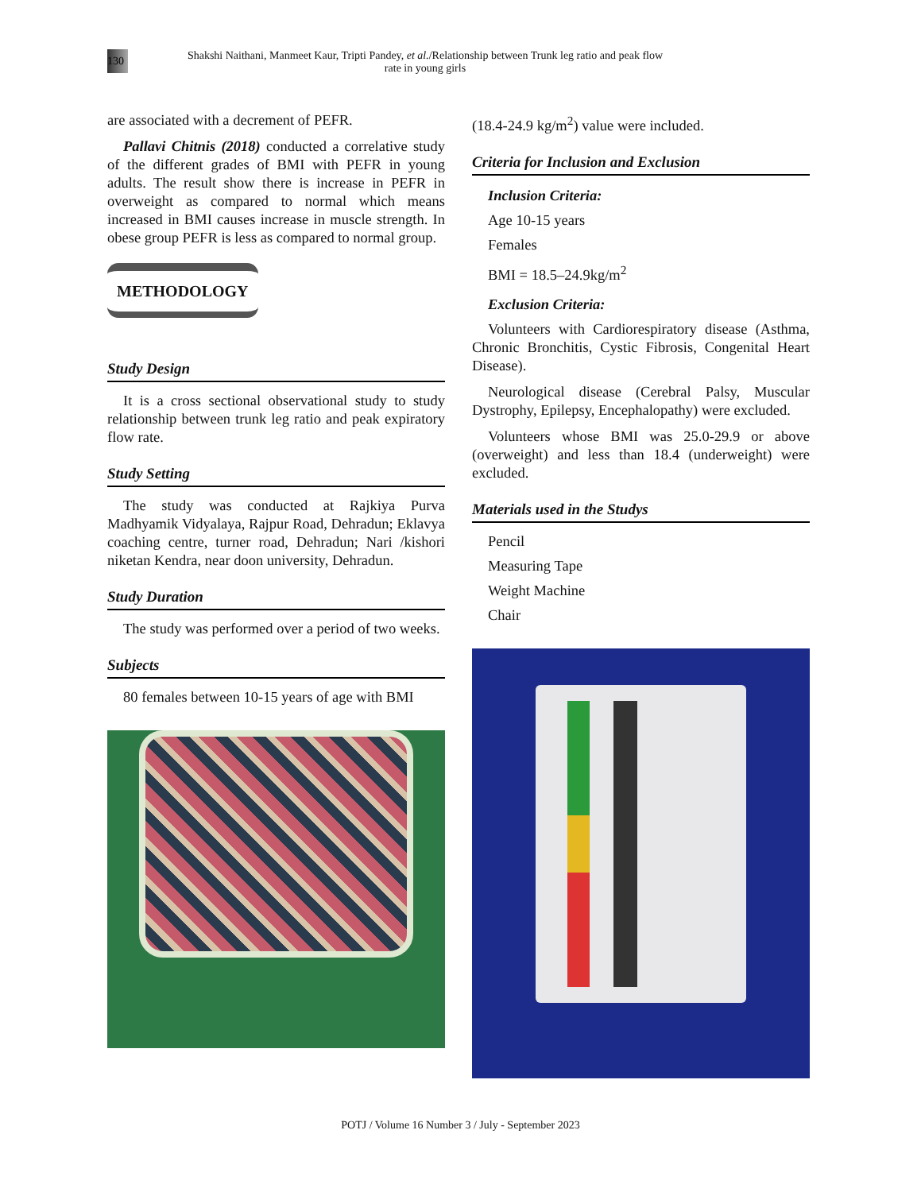130
Shakshi Naithani, Manmeet Kaur, Tripti Pandey, et al./Relationship between Trunk leg ratio and peak flow
rate in young girls
are associated with a decrement of PEFR.
Pallavi Chitnis (2018) conducted a correlative study of the different grades of BMI with PEFR in young adults. The result show there is increase in PEFR in overweight as compared to normal which means increased in BMI causes increase in muscle strength. In obese group PEFR is less as compared to normal group.
METHODOLOGY
Study Design
It is a cross sectional observational study to study relationship between trunk leg ratio and peak expiratory flow rate.
Study Setting
The study was conducted at Rajkiya Purva Madhyamik Vidyalaya, Rajpur Road, Dehradun; Eklavya coaching centre, turner road, Dehradun; Nari /kishori niketan Kendra, near doon university, Dehradun.
Study Duration
The study was performed over a period of two weeks.
Subjects
80 females between 10-15 years of age with BMI
(18.4-24.9 kg/m<sup>2</sup>) value were included.
Criteria for Inclusion and Exclusion
Inclusion Criteria:
Age 10-15 years
Females
BMI = 18.5–24.9kg/m<sup>2</sup>
Exclusion Criteria:
Volunteers with Cardiorespiratory disease (Asthma, Chronic Bronchitis, Cystic Fibrosis, Congenital Heart Disease).
Neurological disease (Cerebral Palsy, Muscular Dystrophy, Epilepsy, Encephalopathy) were excluded.
Volunteers whose BMI was 25.0-29.9 or above (overweight) and less than 18.4 (underweight) were excluded.
Materials used in the Studys
Pencil
Measuring Tape
Weight Machine
Chair
POTJ / Volume 16 Number 3 / July - September 2023